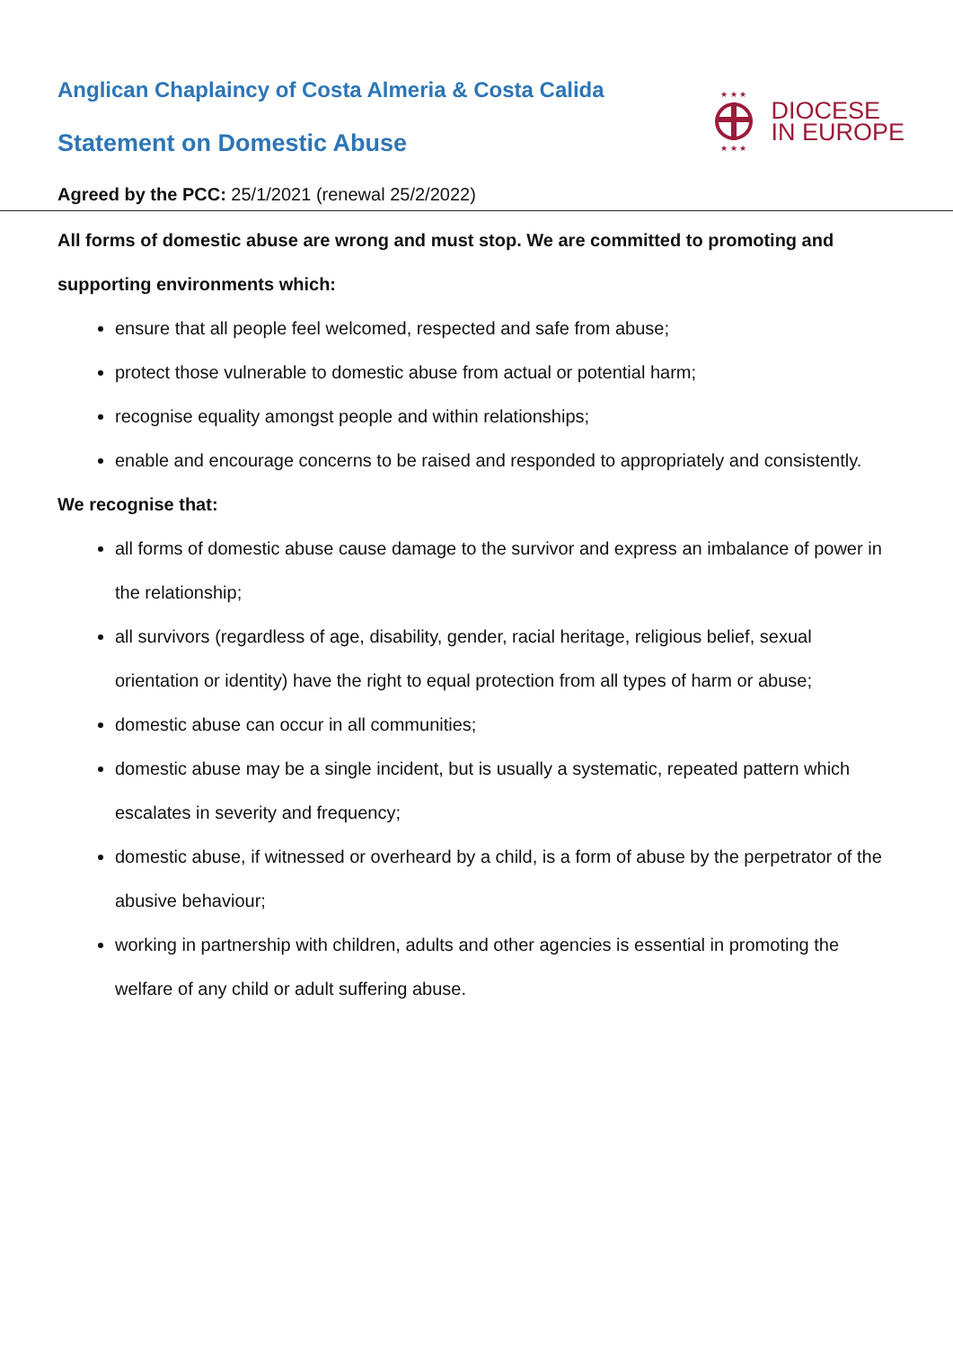Anglican Chaplaincy of Costa Almeria & Costa Calida
Statement on Domestic Abuse
★ ★ ★
★ ★ ★
DIOCESE
IN EUROPE
Agreed by the PCC: 25/1/2021 (renewal 25/2/2022)
All forms of domestic abuse are wrong and must stop. We are committed to promoting and supporting environments which:
ensure that all people feel welcomed, respected and safe from abuse;
protect those vulnerable to domestic abuse from actual or potential harm;
recognise equality amongst people and within relationships;
enable and encourage concerns to be raised and responded to appropriately and consistently.
We recognise that:
all forms of domestic abuse cause damage to the survivor and express an imbalance of power in the relationship;
all survivors (regardless of age, disability, gender, racial heritage, religious belief, sexual orientation or identity) have the right to equal protection from all types of harm or abuse;
domestic abuse can occur in all communities;
domestic abuse may be a single incident, but is usually a systematic, repeated pattern which escalates in severity and frequency;
domestic abuse, if witnessed or overheard by a child, is a form of abuse by the perpetrator of the abusive behaviour;
working in partnership with children, adults and other agencies is essential in promoting the welfare of any child or adult suffering abuse.